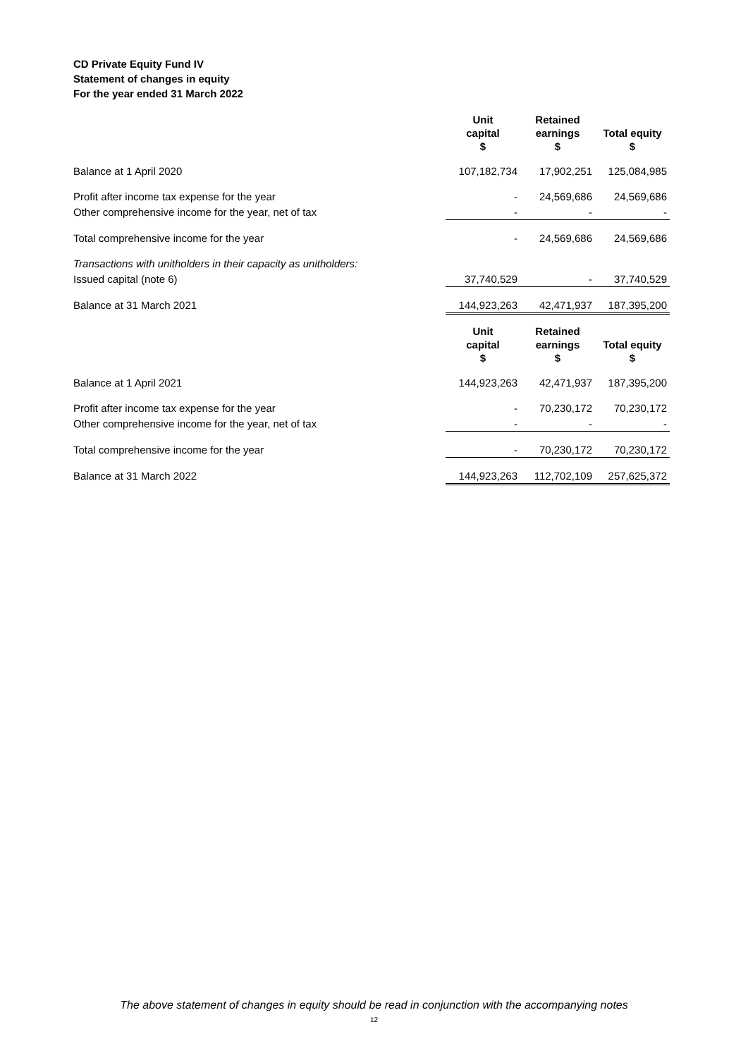CD Private Equity Fund IV
Statement of changes in equity
For the year ended 31 March 2022
| | Unit capital $ | Retained earnings $ | Total equity $ |
| Balance at 1 April 2020 | 107,182,734 | 17,902,251 | 125,084,985 |
| Profit after income tax expense for the year | - | 24,569,686 | 24,569,686 |
| Other comprehensive income for the year, net of tax | - | - | - |
| Total comprehensive income for the year | - | 24,569,686 | 24,569,686 |
| Transactions with unitholders in their capacity as unitholders: | | | |
| Issued capital (note 6) | 37,740,529 | - | 37,740,529 |
| Balance at 31 March 2021 | 144,923,263 | 42,471,937 | 187,395,200 |
| | Unit capital $ | Retained earnings $ | Total equity $ |
| Balance at 1 April 2021 | 144,923,263 | 42,471,937 | 187,395,200 |
| Profit after income tax expense for the year | - | 70,230,172 | 70,230,172 |
| Other comprehensive income for the year, net of tax | - | - | - |
| Total comprehensive income for the year | - | 70,230,172 | 70,230,172 |
| Balance at 31 March 2022 | 144,923,263 | 112,702,109 | 257,625,372 |
The above statement of changes in equity should be read in conjunction with the accompanying notes
12